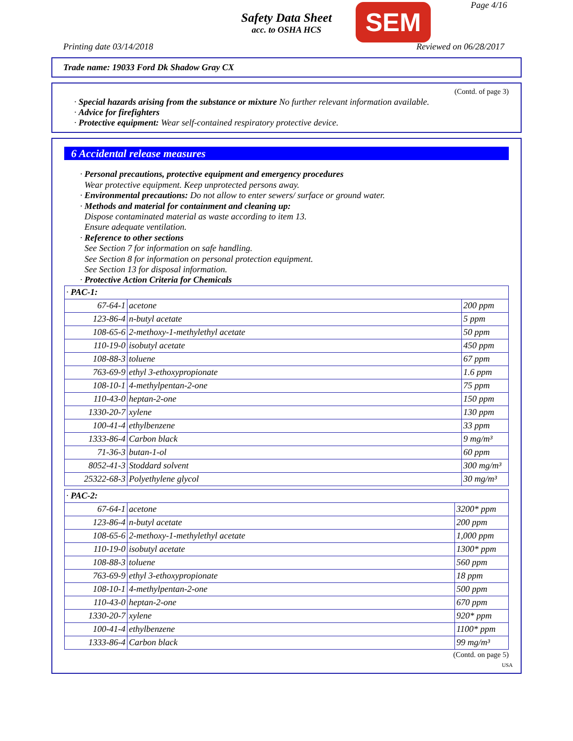Safety Data Sheet
acc. to OSHA HCS
SEM Page 4/16
Printing date 03/14/2018 Reviewed on 06/28/2017
Trade name: 19033 Ford Dk Shadow Gray CX
(Contd. of page 3)
· Special hazards arising from the substance or mixture No further relevant information available.
· Advice for firefighters
· Protective equipment: Wear self-contained respiratory protective device.
6 Accidental release measures
· Personal precautions, protective equipment and emergency procedures
Wear protective equipment. Keep unprotected persons away.
· Environmental precautions: Do not allow to enter sewers/ surface or ground water.
· Methods and material for containment and cleaning up:
Dispose contaminated material as waste according to item 13.
Ensure adequate ventilation.
· Reference to other sections
See Section 7 for information on safe handling.
See Section 8 for information on personal protection equipment.
See Section 13 for disposal information.
· Protective Action Criteria for Chemicals
| · PAC-1: | | |
| 67-64-1 | acetone | 200 ppm |
| 123-86-4 | n-butyl acetate | 5 ppm |
| 108-65-6 | 2-methoxy-1-methylethyl acetate | 50 ppm |
| 110-19-0 | isobutyl acetate | 450 ppm |
| 108-88-3 | toluene | 67 ppm |
| 763-69-9 | ethyl 3-ethoxypropionate | 1.6 ppm |
| 108-10-1 | 4-methylpentan-2-one | 75 ppm |
| 110-43-0 | heptan-2-one | 150 ppm |
| 1330-20-7 | xylene | 130 ppm |
| 100-41-4 | ethylbenzene | 33 ppm |
| 1333-86-4 | Carbon black | 9 mg/m³ |
| 71-36-3 | butan-1-ol | 60 ppm |
| 8052-41-3 | Stoddard solvent | 300 mg/m³ |
| 25322-68-3 | Polyethylene glycol | 30 mg/m³ |
| · PAC-2: | | |
| 67-64-1 | acetone | 3200* ppm |
| 123-86-4 | n-butyl acetate | 200 ppm |
| 108-65-6 | 2-methoxy-1-methylethyl acetate | 1,000 ppm |
| 110-19-0 | isobutyl acetate | 1300* ppm |
| 108-88-3 | toluene | 560 ppm |
| 763-69-9 | ethyl 3-ethoxypropionate | 18 ppm |
| 108-10-1 | 4-methylpentan-2-one | 500 ppm |
| 110-43-0 | heptan-2-one | 670 ppm |
| 1330-20-7 | xylene | 920* ppm |
| 100-41-4 | ethylbenzene | 1100* ppm |
| 1333-86-4 | Carbon black | 99 mg/m³ |
(Contd. on page 5)
USA